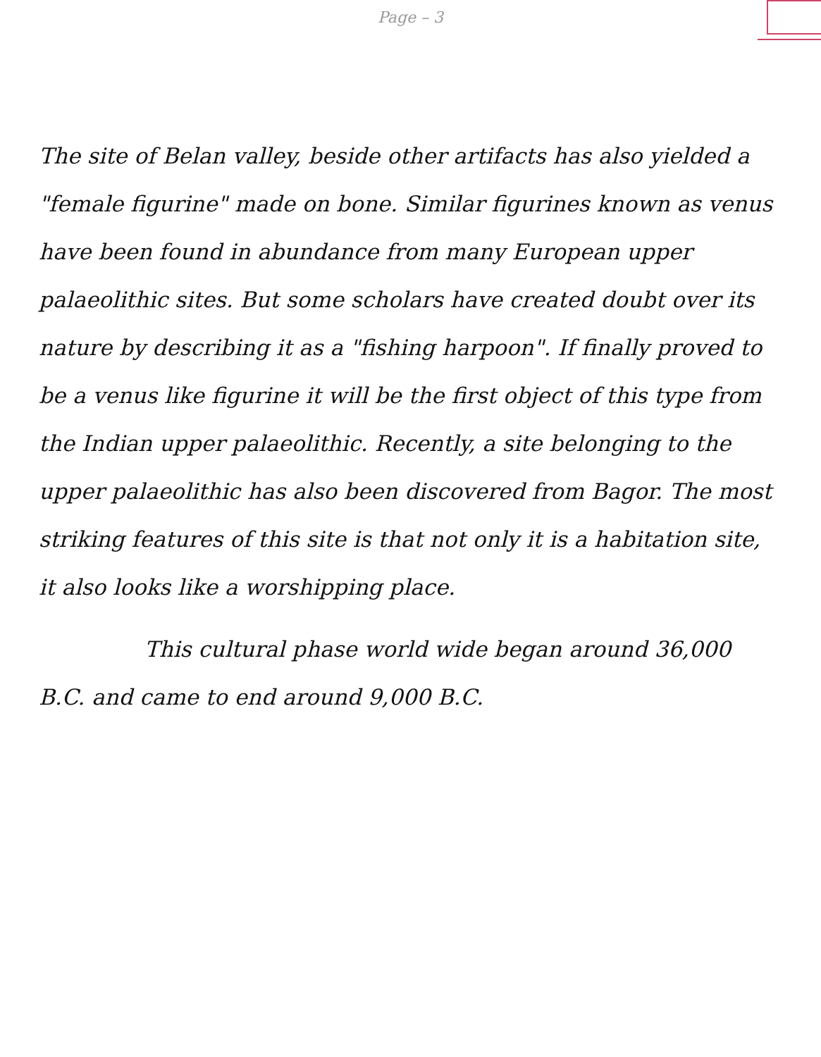Page – 3
The site of Belan valley, beside other artifacts has also yielded a "female figurine" made on bone. Similar figurines known as venus have been found in abundance from many European upper palaeolithic sites. But some scholars have created doubt over its nature by describing it as a "fishing harpoon". If finally proved to be a venus like figurine it will be the first object of this type from the Indian upper palaeolithic. Recently, a site belonging to the upper palaeolithic has also been discovered from Bagor. The most striking features of this site is that not only it is a habitation site, it also looks like a worshipping place.
This cultural phase world wide began around 36,000 B.C. and came to end around 9,000 B.C.